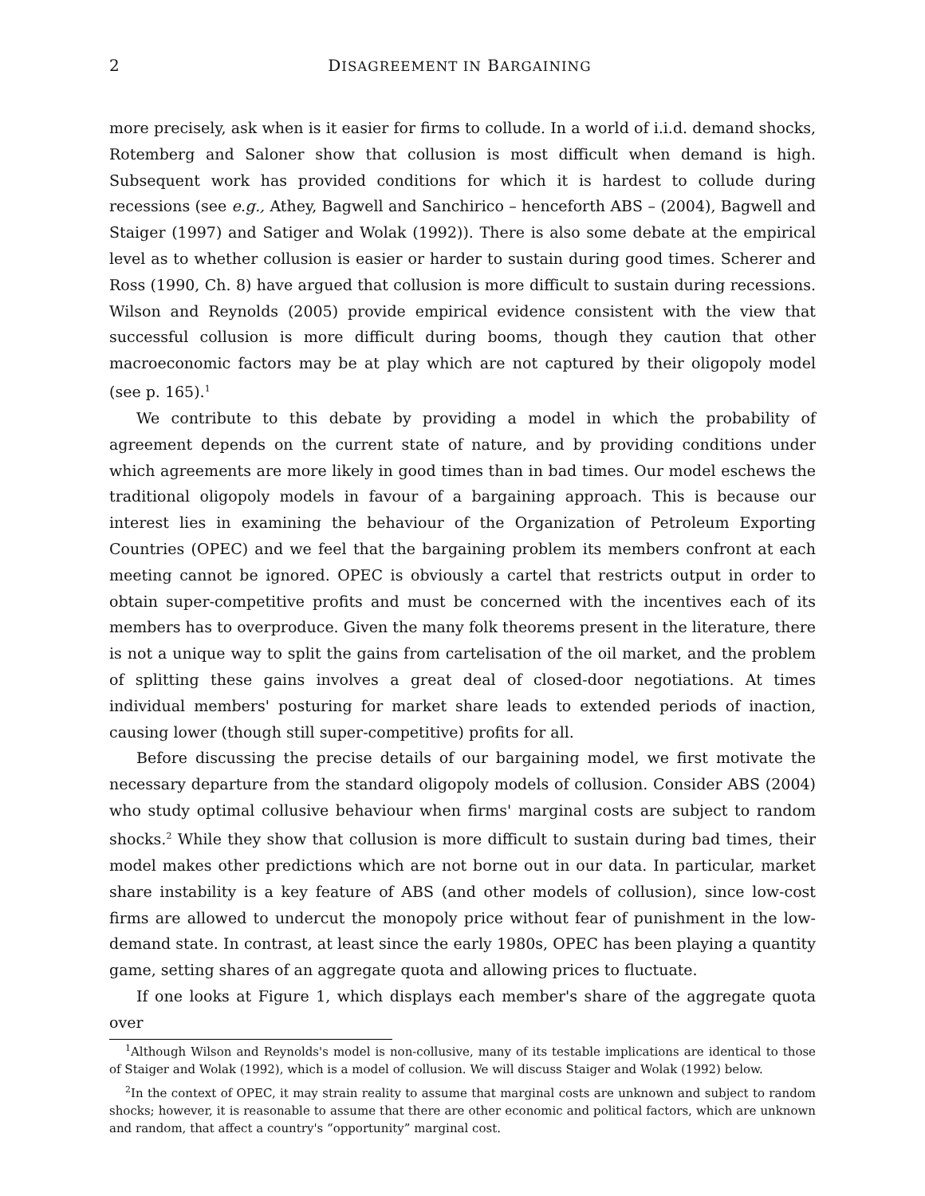2 DISAGREEMENT IN BARGAINING
more precisely, ask when is it easier for firms to collude. In a world of i.i.d. demand shocks, Rotemberg and Saloner show that collusion is most difficult when demand is high. Subsequent work has provided conditions for which it is hardest to collude during recessions (see e.g., Athey, Bagwell and Sanchirico – henceforth ABS – (2004), Bagwell and Staiger (1997) and Satiger and Wolak (1992)). There is also some debate at the empirical level as to whether collusion is easier or harder to sustain during good times. Scherer and Ross (1990, Ch. 8) have argued that collusion is more difficult to sustain during recessions. Wilson and Reynolds (2005) provide empirical evidence consistent with the view that successful collusion is more difficult during booms, though they caution that other macroeconomic factors may be at play which are not captured by their oligopoly model (see p. 165).<sup>1</sup>
We contribute to this debate by providing a model in which the probability of agreement depends on the current state of nature, and by providing conditions under which agreements are more likely in good times than in bad times. Our model eschews the traditional oligopoly models in favour of a bargaining approach. This is because our interest lies in examining the behaviour of the Organization of Petroleum Exporting Countries (OPEC) and we feel that the bargaining problem its members confront at each meeting cannot be ignored. OPEC is obviously a cartel that restricts output in order to obtain super-competitive profits and must be concerned with the incentives each of its members has to overproduce. Given the many folk theorems present in the literature, there is not a unique way to split the gains from cartelisation of the oil market, and the problem of splitting these gains involves a great deal of closed-door negotiations. At times individual members' posturing for market share leads to extended periods of inaction, causing lower (though still super-competitive) profits for all.
Before discussing the precise details of our bargaining model, we first motivate the necessary departure from the standard oligopoly models of collusion. Consider ABS (2004) who study optimal collusive behaviour when firms' marginal costs are subject to random shocks.<sup>2</sup> While they show that collusion is more difficult to sustain during bad times, their model makes other predictions which are not borne out in our data. In particular, market share instability is a key feature of ABS (and other models of collusion), since low-cost firms are allowed to undercut the monopoly price without fear of punishment in the low-demand state. In contrast, at least since the early 1980s, OPEC has been playing a quantity game, setting shares of an aggregate quota and allowing prices to fluctuate.
If one looks at Figure 1, which displays each member's share of the aggregate quota over
<sup>1</sup> Although Wilson and Reynolds's model is non-collusive, many of its testable implications are identical to those of Staiger and Wolak (1992), which is a model of collusion. We will discuss Staiger and Wolak (1992) below.
<sup>2</sup> In the context of OPEC, it may strain reality to assume that marginal costs are unknown and subject to random shocks; however, it is reasonable to assume that there are other economic and political factors, which are unknown and random, that affect a country's “opportunity” marginal cost.